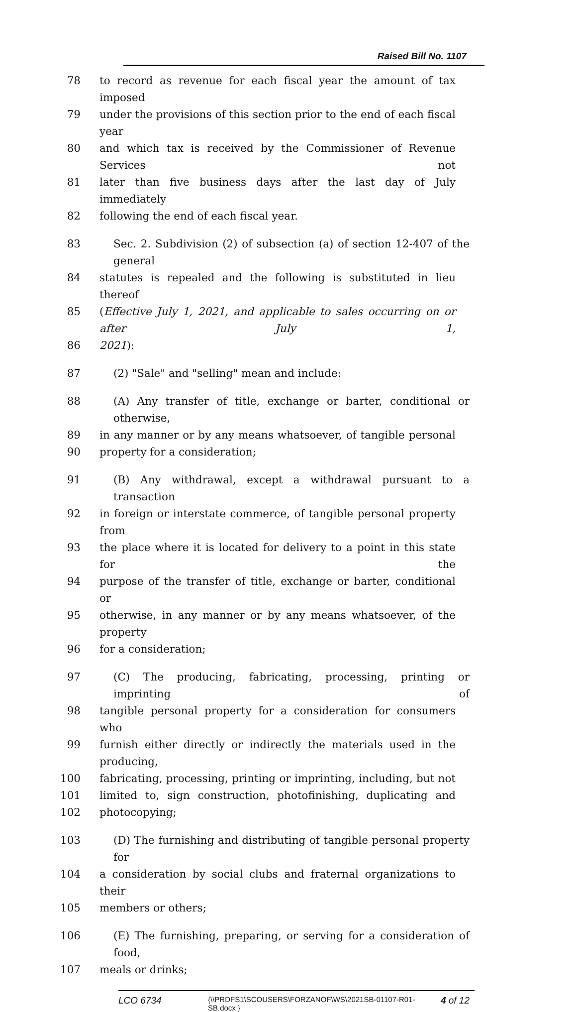Raised Bill No. 1107
78 to record as revenue for each fiscal year the amount of tax imposed
79 under the provisions of this section prior to the end of each fiscal year
80 and which tax is received by the Commissioner of Revenue Services not
81 later than five business days after the last day of July immediately
82 following the end of each fiscal year.
83 Sec. 2. Subdivision (2) of subsection (a) of section 12-407 of the general
84 statutes is repealed and the following is substituted in lieu thereof
85 (Effective July 1, 2021, and applicable to sales occurring on or after July 1,
86 2021):
87 (2) "Sale" and "selling" mean and include:
88 (A) Any transfer of title, exchange or barter, conditional or otherwise,
89 in any manner or by any means whatsoever, of tangible personal
90 property for a consideration;
91 (B) Any withdrawal, except a withdrawal pursuant to a transaction
92 in foreign or interstate commerce, of tangible personal property from
93 the place where it is located for delivery to a point in this state for the
94 purpose of the transfer of title, exchange or barter, conditional or
95 otherwise, in any manner or by any means whatsoever, of the property
96 for a consideration;
97 (C) The producing, fabricating, processing, printing or imprinting of
98 tangible personal property for a consideration for consumers who
99 furnish either directly or indirectly the materials used in the producing,
100 fabricating, processing, printing or imprinting, including, but not
101 limited to, sign construction, photofinishing, duplicating and
102 photocopying;
103 (D) The furnishing and distributing of tangible personal property for
104 a consideration by social clubs and fraternal organizations to their
105 members or others;
106 (E) The furnishing, preparing, or serving for a consideration of food,
107 meals or drinks;
LCO 6734
{\\PRDFS1\SCOUSERS\FORZANOF\WS\2021SB-01107-R01-SB.docx }
4 of 12